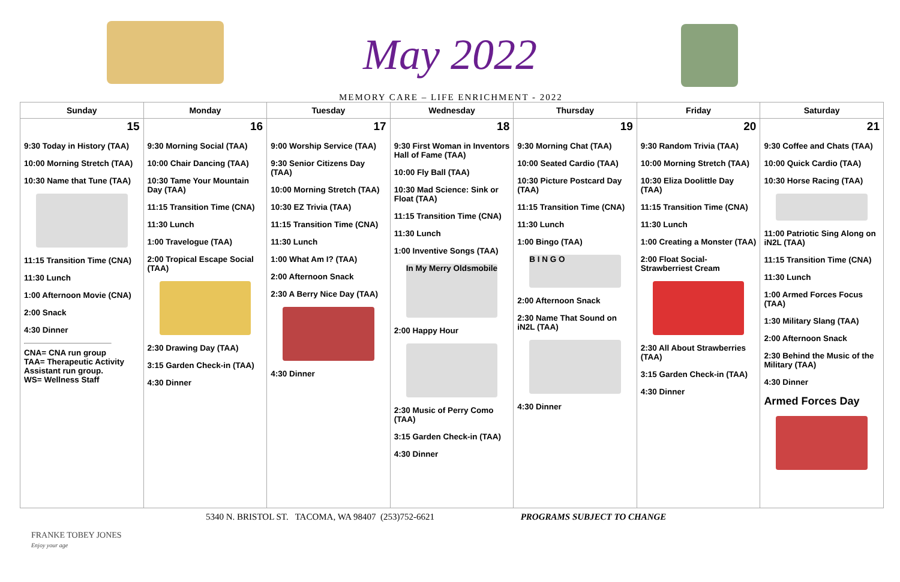May 2022
MEMORY CARE – LIFE ENRICHMENT - 2022
| Sunday | Monday | Tuesday | Wednesday | Thursday | Friday | Saturday |
| --- | --- | --- | --- | --- | --- | --- |
| 15 9:30 Today in History (TAA) 10:00 Morning Stretch (TAA) 10:30 Name that Tune (TAA) 11:15 Transition Time (CNA) 11:30 Lunch 1:00 Afternoon Movie (CNA) 2:00 Snack 4:30 Dinner CNA= CNA run group TAA= Therapeutic Activity Assistant run group. WS= Wellness Staff | 16 9:30 Morning Social (TAA) 10:00 Chair Dancing (TAA) 10:30 Tame Your Mountain Day (TAA) 11:15 Transition Time (CNA) 11:30 Lunch 1:00 Travelogue (TAA) 2:00 Tropical Escape Social (TAA) 2:30 Drawing Day (TAA) 3:15 Garden Check-in (TAA) 4:30 Dinner | 17 9:00 Worship Service (TAA) 9:30 Senior Citizens Day (TAA) 10:00 Morning Stretch (TAA) 10:30 EZ Trivia (TAA) 11:15 Transition Time (CNA) 11:30 Lunch 1:00 What Am I? (TAA) 2:00 Afternoon Snack 2:30 A Berry Nice Day (TAA) 4:30 Dinner | 18 9:30 First Woman in Inventors Hall of Fame (TAA) 10:00 Fly Ball (TAA) 10:30 Mad Science: Sink or Float (TAA) 11:15 Transition Time (CNA) 11:30 Lunch 1:00 Inventive Songs (TAA) In My Merry Oldsmobile 2:00 Happy Hour 2:30 Music of Perry Como (TAA) 3:15 Garden Check-in (TAA) 4:30 Dinner | 19 9:30 Morning Chat (TAA) 10:00 Seated Cardio (TAA) 10:30 Picture Postcard Day (TAA) 11:15 Transition Time (CNA) 11:30 Lunch 1:00 Bingo (TAA) B I N G O 2:00 Afternoon Snack 2:30 Name That Sound on iN2L (TAA) 4:30 Dinner | 20 9:30 Random Trivia (TAA) 10:00 Morning Stretch (TAA) 10:30 Eliza Doolittle Day (TAA) 11:15 Transition Time (CNA) 11:30 Lunch 1:00 Creating a Monster (TAA) 2:00 Float Social- Strawberriest Cream 2:30 All About Strawberries (TAA) 3:15 Garden Check-in (TAA) 4:30 Dinner | 21 9:30 Coffee and Chats (TAA) 10:00 Quick Cardio (TAA) 10:30 Horse Racing (TAA) 11:00 Patriotic Sing Along on iN2L (TAA) 11:15 Transition Time (CNA) 11:30 Lunch 1:00 Armed Forces Focus (TAA) 1:30 Military Slang (TAA) 2:00 Afternoon Snack 2:30 Behind the Music of the Military (TAA) 4:30 Dinner Armed Forces Day |
5340 N. BRISTOL ST. TACOMA, WA 98407 (253)752-6621 PROGRAMS SUBJECT TO CHANGE
FRANKE TOBEY JONES
Enjoy your age